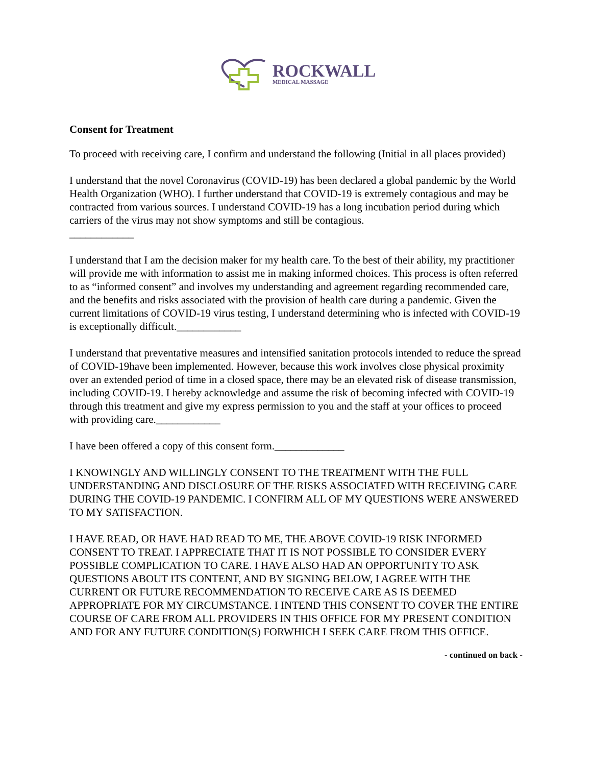ROCKWALL
MEDICAL MASSAGE
Consent for Treatment
To proceed with receiving care, I confirm and understand the following (Initial in all places provided)
I understand that the novel Coronavirus (COVID-19) has been declared a global pandemic by the World Health Organization (WHO). I further understand that COVID-19 is extremely contagious and may be contracted from various sources. I understand COVID-19 has a long incubation period during which carriers of the virus may not show symptoms and still be contagious.
____________
I understand that I am the decision maker for my health care. To the best of their ability, my practitioner will provide me with information to assist me in making informed choices. This process is often referred to as “informed consent” and involves my understanding and agreement regarding recommended care, and the benefits and risks associated with the provision of health care during a pandemic. Given the current limitations of COVID-19 virus testing, I understand determining who is infected with COVID-19 is exceptionally difficult.____________
I understand that preventative measures and intensified sanitation protocols intended to reduce the spread of COVID-19have been implemented. However, because this work involves close physical proximity over an extended period of time in a closed space, there may be an elevated risk of disease transmission, including COVID-19. I hereby acknowledge and assume the risk of becoming infected with COVID-19 through this treatment and give my express permission to you and the staff at your offices to proceed with providing care.____________
I have been offered a copy of this consent form._____________
I KNOWINGLY AND WILLINGLY CONSENT TO THE TREATMENT WITH THE FULL UNDERSTANDING AND DISCLOSURE OF THE RISKS ASSOCIATED WITH RECEIVING CARE DURING THE COVID-19 PANDEMIC. I CONFIRM ALL OF MY QUESTIONS WERE ANSWERED TO MY SATISFACTION.
I HAVE READ, OR HAVE HAD READ TO ME, THE ABOVE COVID-19 RISK INFORMED CONSENT TO TREAT. I APPRECIATE THAT IT IS NOT POSSIBLE TO CONSIDER EVERY POSSIBLE COMPLICATION TO CARE. I HAVE ALSO HAD AN OPPORTUNITY TO ASK QUESTIONS ABOUT ITS CONTENT, AND BY SIGNING BELOW, I AGREE WITH THE CURRENT OR FUTURE RECOMMENDATION TO RECEIVE CARE AS IS DEEMED APPROPRIATE FOR MY CIRCUMSTANCE. I INTEND THIS CONSENT TO COVER THE ENTIRE COURSE OF CARE FROM ALL PROVIDERS IN THIS OFFICE FOR MY PRESENT CONDITION AND FOR ANY FUTURE CONDITION(S) FORWHICH I SEEK CARE FROM THIS OFFICE.
- continued on back -